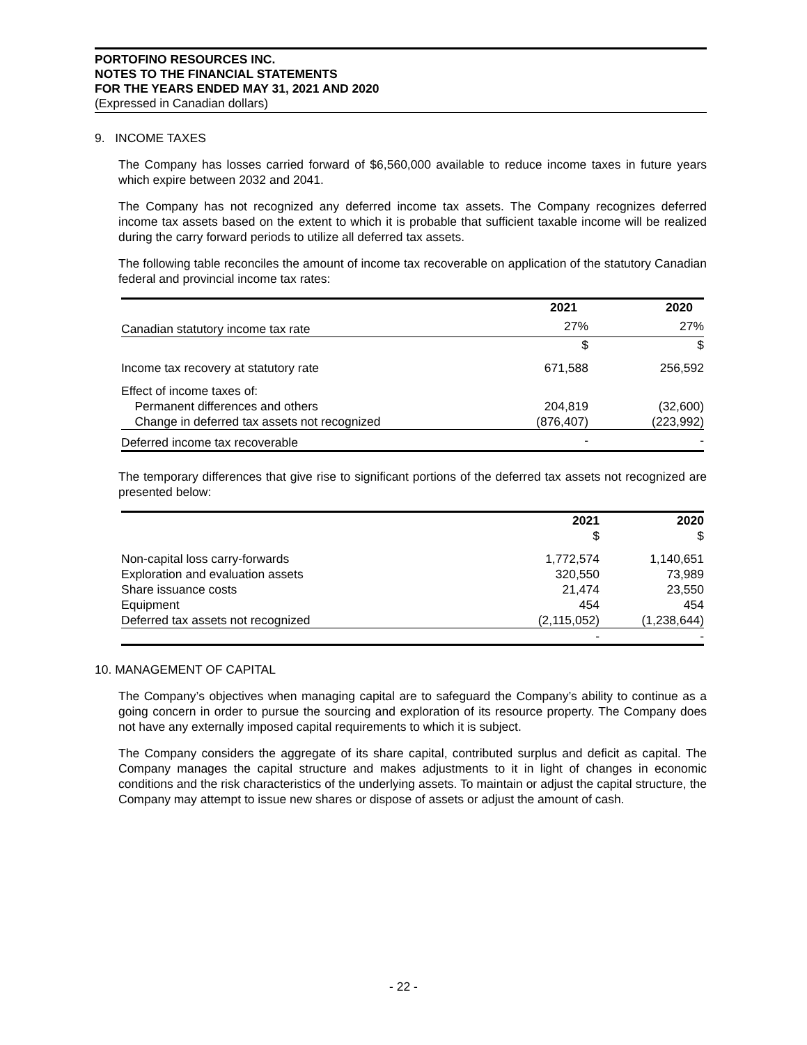PORTOFINO RESOURCES INC.
NOTES TO THE FINANCIAL STATEMENTS
FOR THE YEARS ENDED MAY 31, 2021 AND 2020
(Expressed in Canadian dollars)
9. INCOME TAXES
The Company has losses carried forward of $6,560,000 available to reduce income taxes in future years which expire between 2032 and 2041.
The Company has not recognized any deferred income tax assets. The Company recognizes deferred income tax assets based on the extent to which it is probable that sufficient taxable income will be realized during the carry forward periods to utilize all deferred tax assets.
The following table reconciles the amount of income tax recoverable on application of the statutory Canadian federal and provincial income tax rates:
| | 2021 | 2020 |
| --- | --- | --- |
| Canadian statutory income tax rate | 27% | 27% |
| | $ | $ |
| Income tax recovery at statutory rate | 671,588 | 256,592 |
| Effect of income taxes of: | | |
| Permanent differences and others | 204,819 | (32,600) |
| Change in deferred tax assets not recognized | (876,407) | (223,992) |
| Deferred income tax recoverable | - | - |
The temporary differences that give rise to significant portions of the deferred tax assets not recognized are presented below:
| | 2021 | 2020 |
| --- | --- | --- |
| | $ | $ |
| Non-capital loss carry-forwards | 1,772,574 | 1,140,651 |
| Exploration and evaluation assets | 320,550 | 73,989 |
| Share issuance costs | 21,474 | 23,550 |
| Equipment | 454 | 454 |
| Deferred tax assets not recognized | (2,115,052) | (1,238,644) |
| | - | - |
10. MANAGEMENT OF CAPITAL
The Company’s objectives when managing capital are to safeguard the Company’s ability to continue as a going concern in order to pursue the sourcing and exploration of its resource property. The Company does not have any externally imposed capital requirements to which it is subject.
The Company considers the aggregate of its share capital, contributed surplus and deficit as capital. The Company manages the capital structure and makes adjustments to it in light of changes in economic conditions and the risk characteristics of the underlying assets. To maintain or adjust the capital structure, the Company may attempt to issue new shares or dispose of assets or adjust the amount of cash.
- 22 -